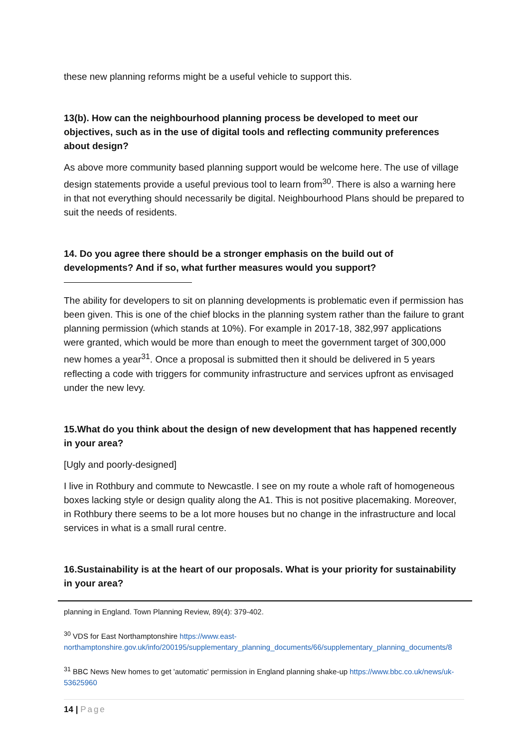these new planning reforms might be a useful vehicle to support this.
13(b). How can the neighbourhood planning process be developed to meet our objectives, such as in the use of digital tools and reflecting community preferences about design?
As above more community based planning support would be welcome here. The use of village design statements provide a useful previous tool to learn from<sup>30</sup>. There is also a warning here in that not everything should necessarily be digital. Neighbourhood Plans should be prepared to suit the needs of residents.
14. Do you agree there should be a stronger emphasis on the build out of developments? And if so, what further measures would you support?
The ability for developers to sit on planning developments is problematic even if permission has been given. This is one of the chief blocks in the planning system rather than the failure to grant planning permission (which stands at 10%). For example in 2017-18, 382,997 applications were granted, which would be more than enough to meet the government target of 300,000 new homes a year<sup>31</sup>. Once a proposal is submitted then it should be delivered in 5 years reflecting a code with triggers for community infrastructure and services upfront as envisaged under the new levy.
15.What do you think about the design of new development that has happened recently in your area?
[Ugly and poorly-designed]
I live in Rothbury and commute to Newcastle. I see on my route a whole raft of homogeneous boxes lacking style or design quality along the A1. This is not positive placemaking. Moreover, in Rothbury there seems to be a lot more houses but no change in the infrastructure and local services in what is a small rural centre.
16.Sustainability is at the heart of our proposals. What is your priority for sustainability in your area?
planning in England. Town Planning Review, 89(4): 379-402.
<sup>30</sup> VDS for East Northamptonshire https://www.east-northamptonshire.gov.uk/info/200195/supplementary_planning_documents/66/supplementary_planning_documents/8
<sup>31</sup> BBC News New homes to get 'automatic' permission in England planning shake-up https://www.bbc.co.uk/news/uk-53625960
14 | Page